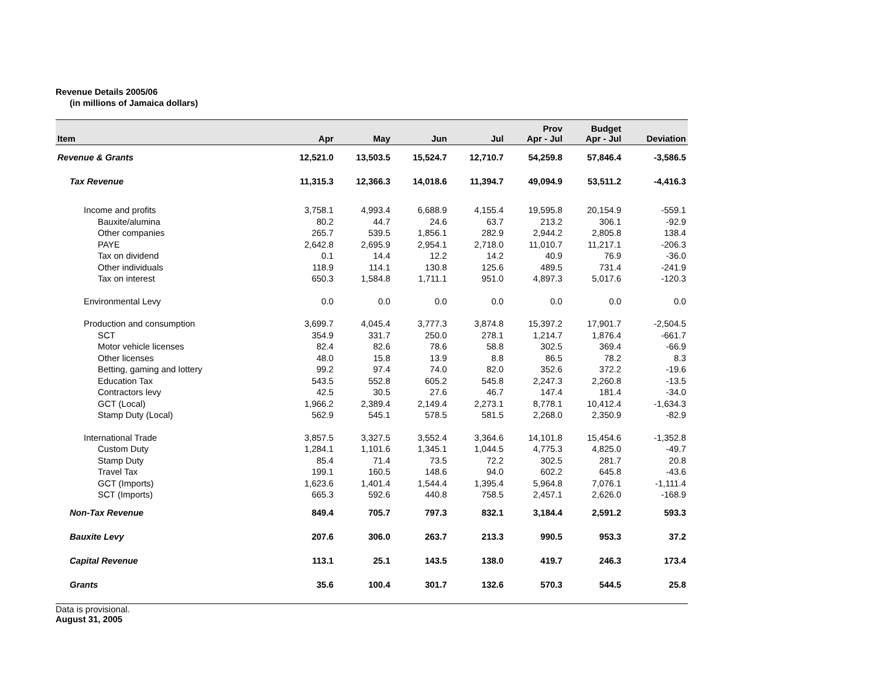Revenue Details 2005/06
(in millions of Jamaica dollars)
| Item | Apr | May | Jun | Jul | Prov Apr - Jul | Budget Apr - Jul | Deviation |
| --- | --- | --- | --- | --- | --- | --- | --- |
| Revenue & Grants | 12,521.0 | 13,503.5 | 15,524.7 | 12,710.7 | 54,259.8 | 57,846.4 | -3,586.5 |
| Tax Revenue | 11,315.3 | 12,366.3 | 14,018.6 | 11,394.7 | 49,094.9 | 53,511.2 | -4,416.3 |
| Income and profits | 3,758.1 | 4,993.4 | 6,688.9 | 4,155.4 | 19,595.8 | 20,154.9 | -559.1 |
| Bauxite/alumina | 80.2 | 44.7 | 24.6 | 63.7 | 213.2 | 306.1 | -92.9 |
| Other companies | 265.7 | 539.5 | 1,856.1 | 282.9 | 2,944.2 | 2,805.8 | 138.4 |
| PAYE | 2,642.8 | 2,695.9 | 2,954.1 | 2,718.0 | 11,010.7 | 11,217.1 | -206.3 |
| Tax on dividend | 0.1 | 14.4 | 12.2 | 14.2 | 40.9 | 76.9 | -36.0 |
| Other individuals | 118.9 | 114.1 | 130.8 | 125.6 | 489.5 | 731.4 | -241.9 |
| Tax on interest | 650.3 | 1,584.8 | 1,711.1 | 951.0 | 4,897.3 | 5,017.6 | -120.3 |
| Environmental Levy | 0.0 | 0.0 | 0.0 | 0.0 | 0.0 | 0.0 | 0.0 |
| Production and consumption | 3,699.7 | 4,045.4 | 3,777.3 | 3,874.8 | 15,397.2 | 17,901.7 | -2,504.5 |
| SCT | 354.9 | 331.7 | 250.0 | 278.1 | 1,214.7 | 1,876.4 | -661.7 |
| Motor vehicle licenses | 82.4 | 82.6 | 78.6 | 58.8 | 302.5 | 369.4 | -66.9 |
| Other licenses | 48.0 | 15.8 | 13.9 | 8.8 | 86.5 | 78.2 | 8.3 |
| Betting, gaming and lottery | 99.2 | 97.4 | 74.0 | 82.0 | 352.6 | 372.2 | -19.6 |
| Education Tax | 543.5 | 552.8 | 605.2 | 545.8 | 2,247.3 | 2,260.8 | -13.5 |
| Contractors levy | 42.5 | 30.5 | 27.6 | 46.7 | 147.4 | 181.4 | -34.0 |
| GCT (Local) | 1,966.2 | 2,389.4 | 2,149.4 | 2,273.1 | 8,778.1 | 10,412.4 | -1,634.3 |
| Stamp Duty (Local) | 562.9 | 545.1 | 578.5 | 581.5 | 2,268.0 | 2,350.9 | -82.9 |
| International Trade | 3,857.5 | 3,327.5 | 3,552.4 | 3,364.6 | 14,101.8 | 15,454.6 | -1,352.8 |
| Custom Duty | 1,284.1 | 1,101.6 | 1,345.1 | 1,044.5 | 4,775.3 | 4,825.0 | -49.7 |
| Stamp Duty | 85.4 | 71.4 | 73.5 | 72.2 | 302.5 | 281.7 | 20.8 |
| Travel Tax | 199.1 | 160.5 | 148.6 | 94.0 | 602.2 | 645.8 | -43.6 |
| GCT (Imports) | 1,623.6 | 1,401.4 | 1,544.4 | 1,395.4 | 5,964.8 | 7,076.1 | -1,111.4 |
| SCT (Imports) | 665.3 | 592.6 | 440.8 | 758.5 | 2,457.1 | 2,626.0 | -168.9 |
| Non-Tax Revenue | 849.4 | 705.7 | 797.3 | 832.1 | 3,184.4 | 2,591.2 | 593.3 |
| Bauxite Levy | 207.6 | 306.0 | 263.7 | 213.3 | 990.5 | 953.3 | 37.2 |
| Capital Revenue | 113.1 | 25.1 | 143.5 | 138.0 | 419.7 | 246.3 | 173.4 |
| Grants | 35.6 | 100.4 | 301.7 | 132.6 | 570.3 | 544.5 | 25.8 |
Data is provisional.
August 31, 2005